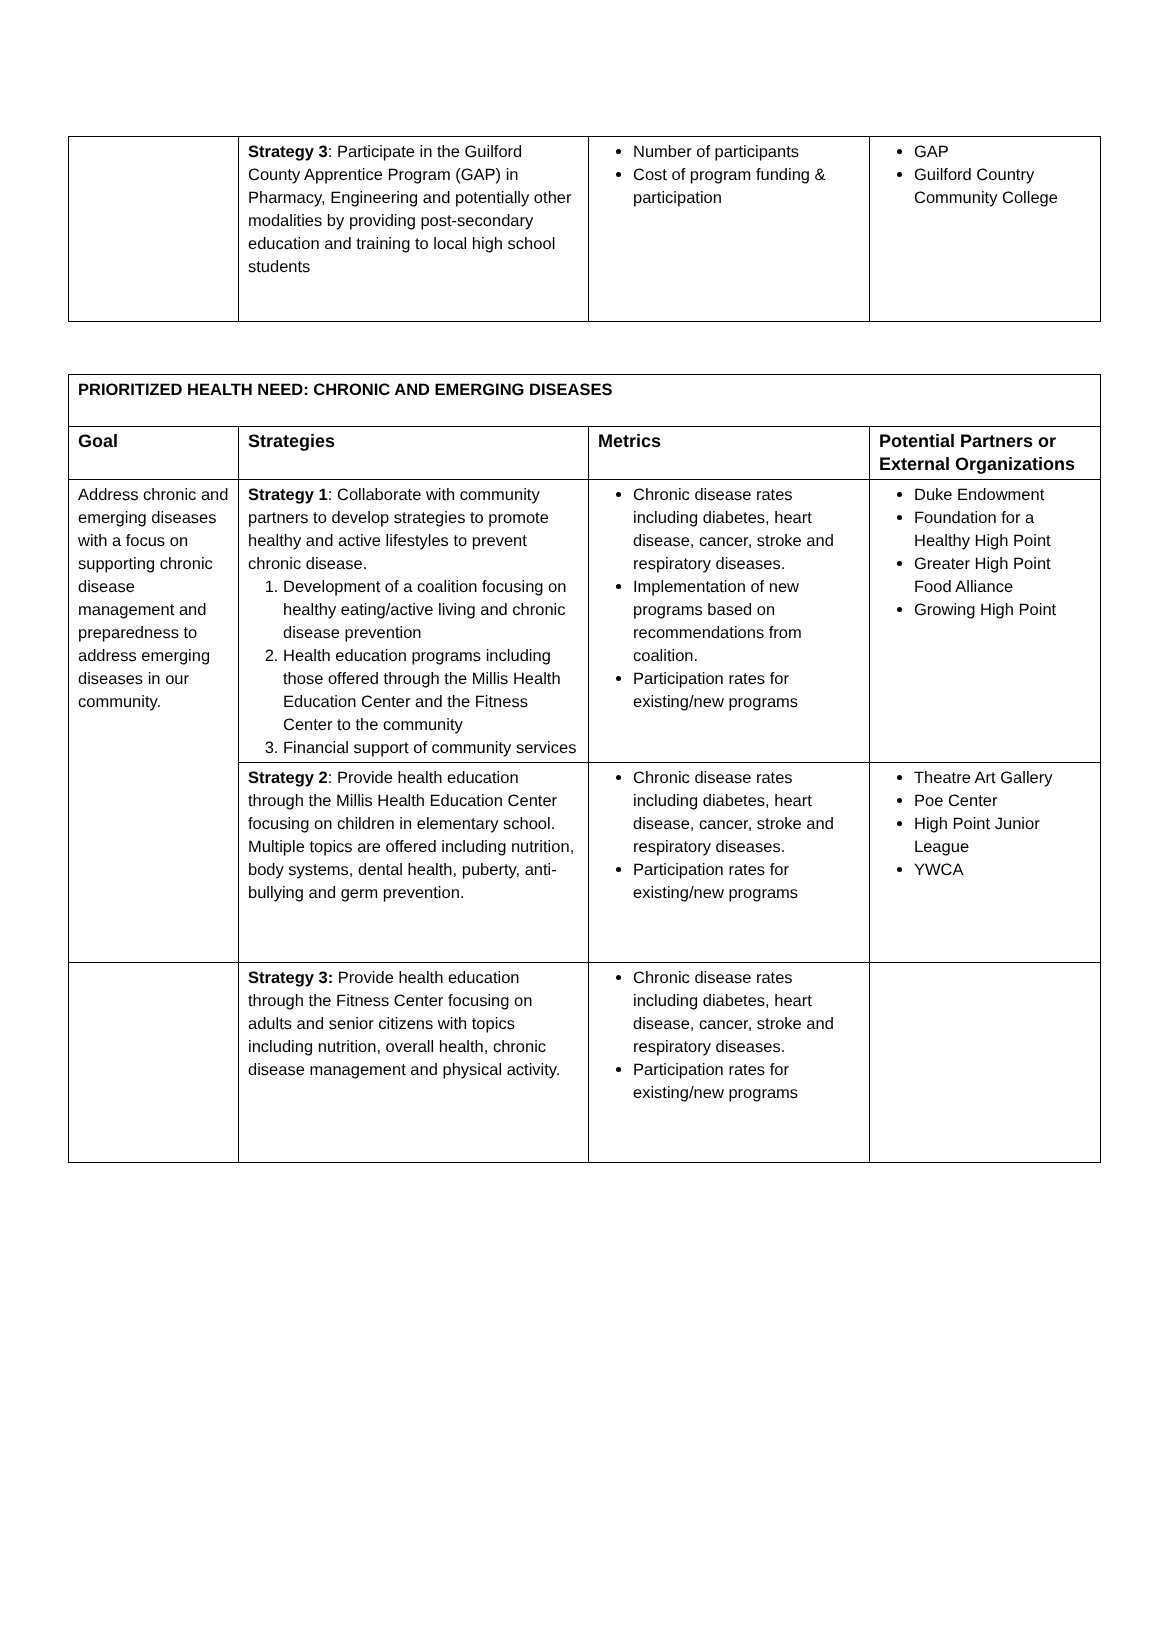| | Strategy 3 : Participate in the Guilford County Apprentice Program (GAP) in Pharmacy, Engineering and potentially other modalities by providing post-secondary education and training to local high school students | Number of participants Cost of program funding & participation | GAP Guilford Country Community College |
| PRIORITIZED HEALTH NEED: CHRONIC AND EMERGING DISEASES | | | |
| --- | --- | --- | --- |
| Goal | Strategies | Metrics | Potential Partners or External Organizations |
| Address chronic and emerging diseases with a focus on supporting chronic disease management and preparedness to address emerging diseases in our community. | Strategy 1 : Collaborate with community partners to develop strategies to promote healthy and active lifestyles to prevent chronic disease. 1. Development of a coalition focusing on healthy eating/active living and chronic disease prevention 2. Health education programs including those offered through the Millis Health Education Center and the Fitness Center to the community 3. Financial support of community services | Chronic disease rates including diabetes, heart disease, cancer, stroke and respiratory diseases. Implementation of new programs based on recommendations from coalition. Participation rates for existing/new programs | Duke Endowment Foundation for a Healthy High Point Greater High Point Food Alliance Growing High Point |
| | Strategy 2 : Provide health education through the Millis Health Education Center focusing on children in elementary school. Multiple topics are offered including nutrition, body systems, dental health, puberty, anti-bullying and germ prevention. | Chronic disease rates including diabetes, heart disease, cancer, stroke and respiratory diseases. Participation rates for existing/new programs | Theatre Art Gallery Poe Center High Point Junior League YWCA |
| | Strategy 3: Provide health education through the Fitness Center focusing on adults and senior citizens with topics including nutrition, overall health, chronic disease management and physical activity. | Chronic disease rates including diabetes, heart disease, cancer, stroke and respiratory diseases. Participation rates for existing/new programs | |